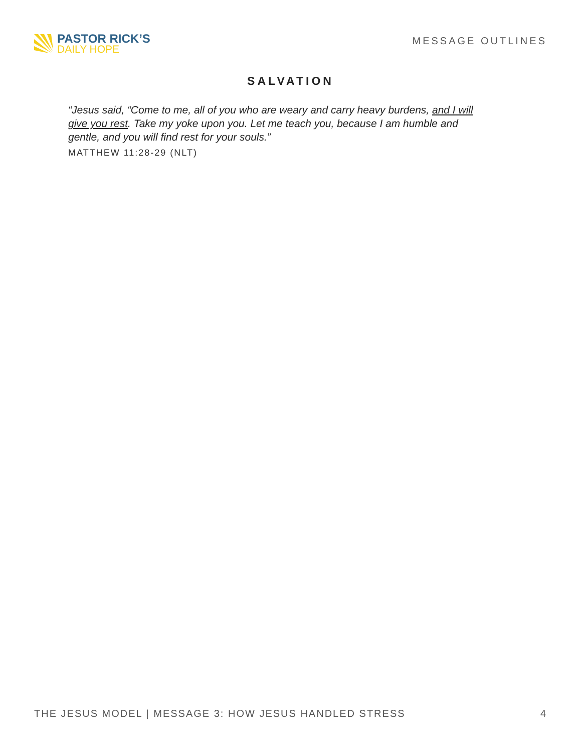PASTOR RICK’S
DAILY HOPE
MESSAGE OUTLINES
SALVATION
“Jesus said, “Come to me, all of you who are weary and carry heavy burdens, and I will give you rest. Take my yoke upon you. Let me teach you, because I am humble and gentle, and you will find rest for your souls.”
MATTHEW 11:28-29 (NLT)
THE JESUS MODEL | MESSAGE 3: HOW JESUS HANDLED STRESS 4